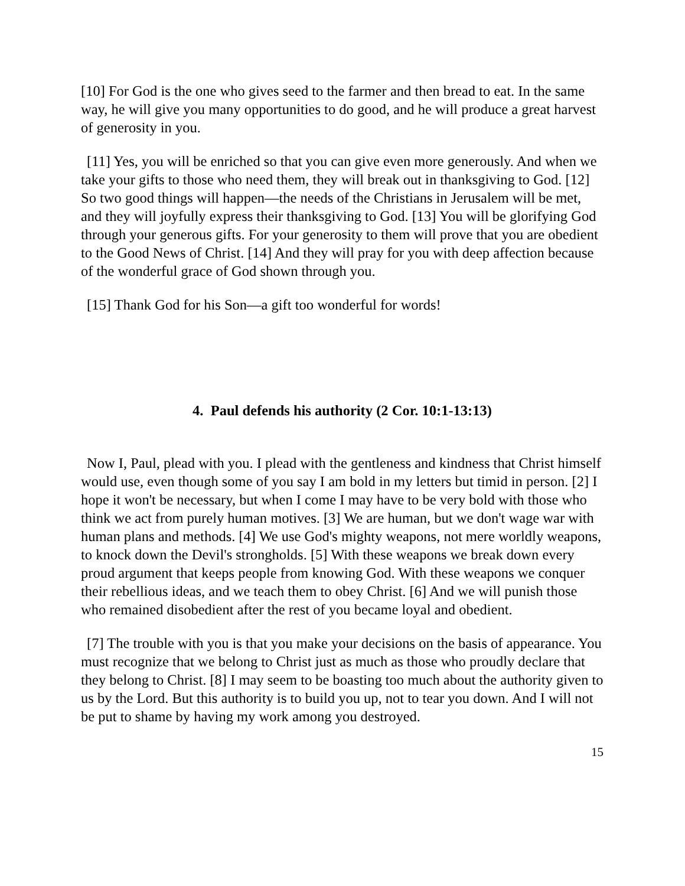[10] For God is the one who gives seed to the farmer and then bread to eat. In the same way, he will give you many opportunities to do good, and he will produce a great harvest of generosity in you.
[11] Yes, you will be enriched so that you can give even more generously. And when we take your gifts to those who need them, they will break out in thanksgiving to God. [12] So two good things will happen—the needs of the Christians in Jerusalem will be met, and they will joyfully express their thanksgiving to God. [13] You will be glorifying God through your generous gifts. For your generosity to them will prove that you are obedient to the Good News of Christ. [14] And they will pray for you with deep affection because of the wonderful grace of God shown through you.
[15] Thank God for his Son—a gift too wonderful for words!
4. Paul defends his authority (2 Cor. 10:1-13:13)
Now I, Paul, plead with you. I plead with the gentleness and kindness that Christ himself would use, even though some of you say I am bold in my letters but timid in person. [2] I hope it won't be necessary, but when I come I may have to be very bold with those who think we act from purely human motives. [3] We are human, but we don't wage war with human plans and methods. [4] We use God's mighty weapons, not mere worldly weapons, to knock down the Devil's strongholds. [5] With these weapons we break down every proud argument that keeps people from knowing God. With these weapons we conquer their rebellious ideas, and we teach them to obey Christ. [6] And we will punish those who remained disobedient after the rest of you became loyal and obedient.
[7] The trouble with you is that you make your decisions on the basis of appearance. You must recognize that we belong to Christ just as much as those who proudly declare that they belong to Christ. [8] I may seem to be boasting too much about the authority given to us by the Lord. But this authority is to build you up, not to tear you down. And I will not be put to shame by having my work among you destroyed.
15